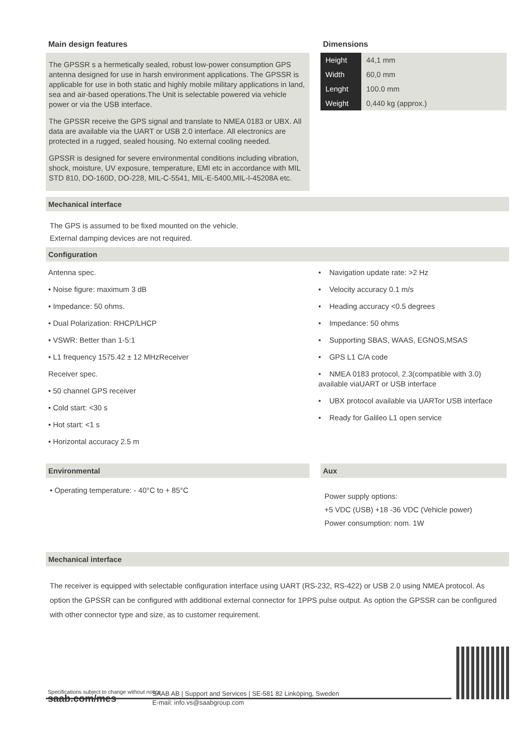Main design features
The GPSSR s a hermetically sealed, robust low-power consumption GPS antenna designed for use in harsh environment applications. The GPSSR is applicable for use in both static and highly mobile military applications in land, sea and air-based operations.The Unit is selectable powered via vehicle power or via the USB interface.
The GPSSR receive the GPS signal and translate to NMEA 0183 or UBX. All data are available via the UART or USB 2.0 interface. All electronics are protected in a rugged, sealed housing. No external cooling needed.
GPSSR is designed for severe environmental conditions including vibration, shock, moisture, UV exposure, temperature, EMI etc in accordance with MIL STD 810, DO-160D, DO-228, MIL-C-5541, MIL-E-5400,MIL-I-45208A etc.
Dimensions
| Height | 44,1 mm |
| Width | 60,0 mm |
| Lenght | 100.0 mm |
| Weight | 0,440 kg (approx.) |
Mechanical interface
The GPS is assumed to be fixed mounted on the vehicle.
External damping devices are not required.
Configuration
Antenna spec.
• Noise figure: maximum 3 dB
• Impedance: 50 ohms.
• Dual Polarization: RHCP/LHCP
• VSWR: Better than 1-5:1
• L1 frequency 1575.42 ± 12 MHzReceiver
Receiver spec.
• 50 channel GPS receiver
• Cold start: <30 s
• Hot start: <1 s
• Horizontal accuracy 2.5 m
• Navigation update rate: >2 Hz
• Velocity accuracy 0.1 m/s
• Heading accuracy <0.5 degrees
• Impedance: 50 ohms
• Supporting SBAS, WAAS, EGNOS,MSAS
• GPS L1 C/A code
• NMEA 0183 protocol, 2.3(compatible with 3.0) available viaUART or USB interface
• UBX protocol available via UARTor USB interface
• Ready for Galileo L1 open service
Environmental
• Operating temperature: - 40°C to + 85°C
Aux
Power supply options:
+5 VDC (USB) +18 -36 VDC (Vehicle power)
Power consumption: nom. 1W
Mechanical interface
The receiver is equipped with selectable configuration interface using UART (RS-232, RS-422) or USB 2.0 using NMEA protocol. As option the GPSSR can be configured with additional external connector for 1PPS pulse output. As option the GPSSR can be configured with other connector type and size, as to customer requirement.
Specifications subject to change without notice
saab.com/mes
SAAB AB | Support and Services | SE-581 82 Linköping, Sweden
E-mail: info.vs@saabgroup.com